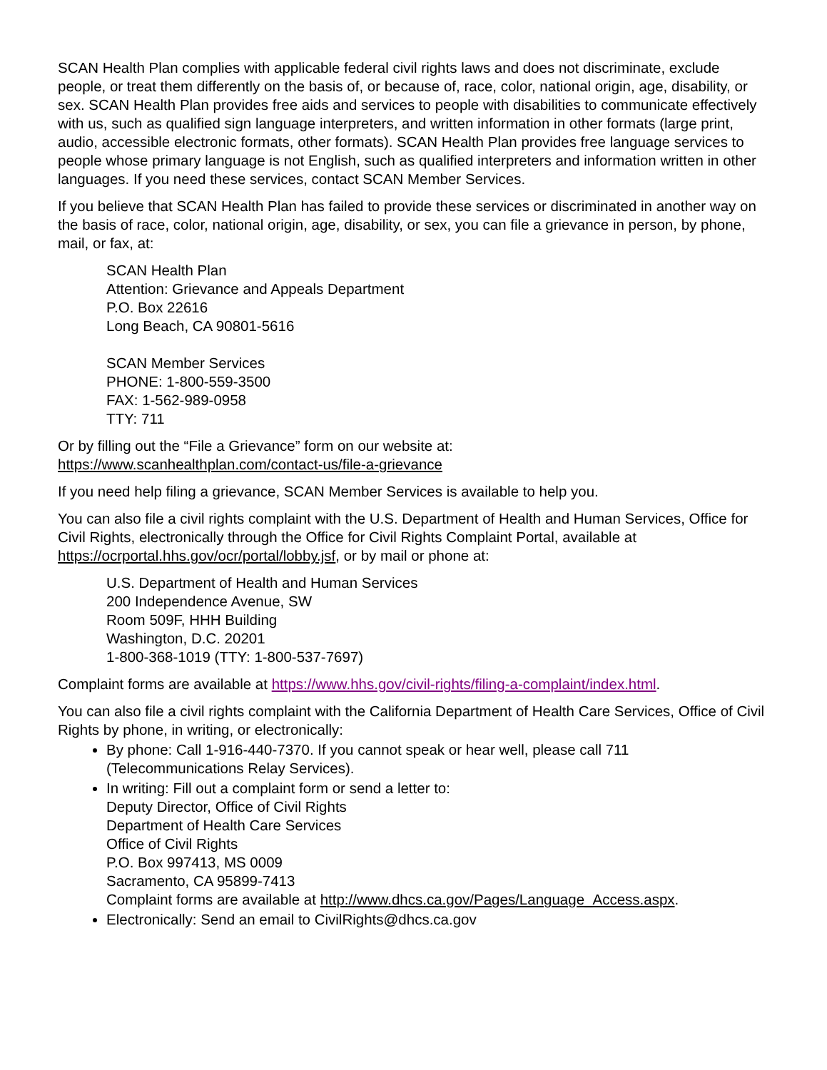SCAN Health Plan complies with applicable federal civil rights laws and does not discriminate, exclude people, or treat them differently on the basis of, or because of, race, color, national origin, age, disability, or sex. SCAN Health Plan provides free aids and services to people with disabilities to communicate effectively with us, such as qualified sign language interpreters, and written information in other formats (large print, audio, accessible electronic formats, other formats). SCAN Health Plan provides free language services to people whose primary language is not English, such as qualified interpreters and information written in other languages. If you need these services, contact SCAN Member Services.
If you believe that SCAN Health Plan has failed to provide these services or discriminated in another way on the basis of race, color, national origin, age, disability, or sex, you can file a grievance in person, by phone, mail, or fax, at:
SCAN Health Plan
Attention: Grievance and Appeals Department
P.O. Box 22616
Long Beach, CA 90801-5616
SCAN Member Services
PHONE: 1-800-559-3500
FAX: 1-562-989-0958
TTY: 711
Or by filling out the “File a Grievance” form on our website at:
https://www.scanhealthplan.com/contact-us/file-a-grievance
If you need help filing a grievance, SCAN Member Services is available to help you.
You can also file a civil rights complaint with the U.S. Department of Health and Human Services, Office for Civil Rights, electronically through the Office for Civil Rights Complaint Portal, available at https://ocrportal.hhs.gov/ocr/portal/lobby.jsf, or by mail or phone at:
U.S. Department of Health and Human Services
200 Independence Avenue, SW
Room 509F, HHH Building
Washington, D.C. 20201
1-800-368-1019 (TTY: 1-800-537-7697)
Complaint forms are available at https://www.hhs.gov/civil-rights/filing-a-complaint/index.html.
You can also file a civil rights complaint with the California Department of Health Care Services, Office of Civil Rights by phone, in writing, or electronically:
By phone: Call 1-916-440-7370. If you cannot speak or hear well, please call 711 (Telecommunications Relay Services).
In writing: Fill out a complaint form or send a letter to:
Deputy Director, Office of Civil Rights
Department of Health Care Services
Office of Civil Rights
P.O. Box 997413, MS 0009
Sacramento, CA 95899-7413
Complaint forms are available at http://www.dhcs.ca.gov/Pages/Language_Access.aspx.
Electronically: Send an email to CivilRights@dhcs.ca.gov